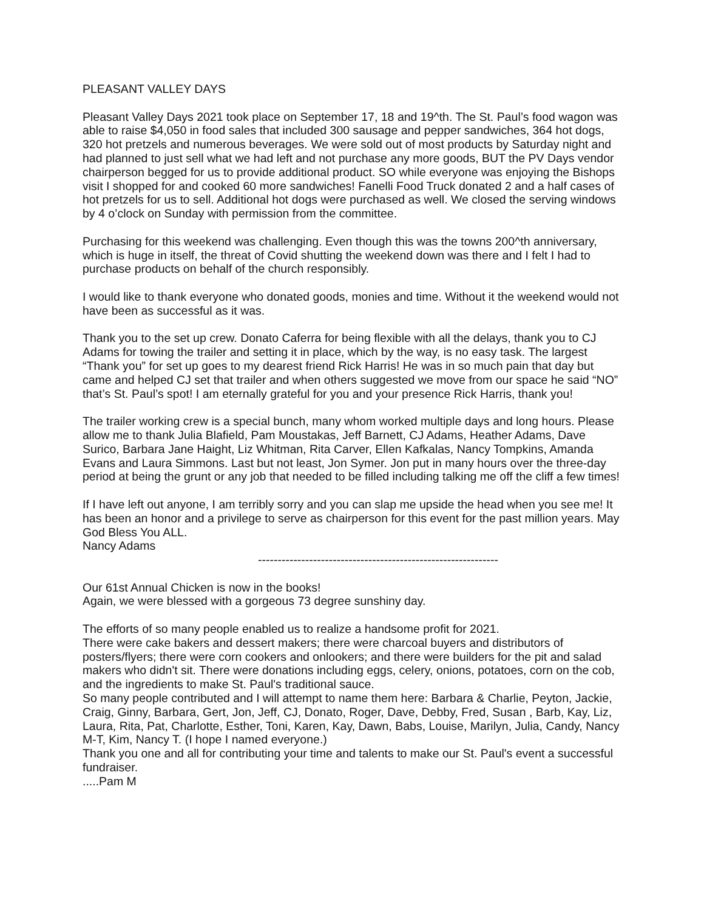PLEASANT VALLEY DAYS
Pleasant Valley Days 2021 took place on September 17, 18 and 19^th. The St. Paul’s food wagon was able to raise $4,050 in food sales that included 300 sausage and pepper sandwiches, 364 hot dogs, 320 hot pretzels and numerous beverages. We were sold out of most products by Saturday night and had planned to just sell what we had left and not purchase any more goods, BUT the PV Days vendor chairperson begged for us to provide additional product. SO while everyone was enjoying the Bishops visit I shopped for and cooked 60 more sandwiches! Fanelli Food Truck donated 2 and a half cases of hot pretzels for us to sell. Additional hot dogs were purchased as well. We closed the serving windows by 4 o’clock on Sunday with permission from the committee.
Purchasing for this weekend was challenging. Even though this was the towns 200^th anniversary, which is huge in itself, the threat of Covid shutting the weekend down was there and I felt I had to purchase products on behalf of the church responsibly.
I would like to thank everyone who donated goods, monies and time. Without it the weekend would not have been as successful as it was.
Thank you to the set up crew. Donato Caferra for being flexible with all the delays, thank you to CJ Adams for towing the trailer and setting it in place, which by the way, is no easy task. The largest “Thank you” for set up goes to my dearest friend Rick Harris! He was in so much pain that day but came and helped CJ set that trailer and when others suggested we move from our space he said “NO” that’s St. Paul’s spot! I am eternally grateful for you and your presence Rick Harris, thank you!
The trailer working crew is a special bunch, many whom worked multiple days and long hours. Please allow me to thank Julia Blafield, Pam Moustakas, Jeff Barnett, CJ Adams, Heather Adams, Dave Surico, Barbara Jane Haight, Liz Whitman, Rita Carver, Ellen Kafkalas, Nancy Tompkins, Amanda Evans and Laura Simmons. Last but not least, Jon Symer. Jon put in many hours over the three-day period at being the grunt or any job that needed to be filled including talking me off the cliff a few times!
If I have left out anyone, I am terribly sorry and you can slap me upside the head when you see me! It has been an honor and a privilege to serve as chairperson for this event for the past million years. May God Bless You ALL.
Nancy Adams
-------------------------------------------------------------
Our 61st Annual Chicken is now in the books!
Again, we were blessed with a gorgeous 73 degree sunshiny day.
The efforts of so many people enabled us to realize a handsome profit for 2021.
There were cake bakers and dessert makers; there were charcoal buyers and distributors of posters/flyers; there were corn cookers and onlookers; and there were builders for the pit and salad makers who didn't sit. There were donations including eggs, celery, onions, potatoes, corn on the cob, and the ingredients to make St. Paul's traditional sauce.
So many people contributed and I will attempt to name them here: Barbara & Charlie, Peyton, Jackie, Craig, Ginny, Barbara, Gert, Jon, Jeff, CJ, Donato, Roger, Dave, Debby, Fred, Susan , Barb, Kay, Liz, Laura, Rita, Pat, Charlotte, Esther, Toni, Karen, Kay, Dawn, Babs, Louise, Marilyn, Julia, Candy, Nancy M-T, Kim, Nancy T. (I hope I named everyone.)
Thank you one and all for contributing your time and talents to make our St. Paul's event a successful fundraiser.
.....Pam M